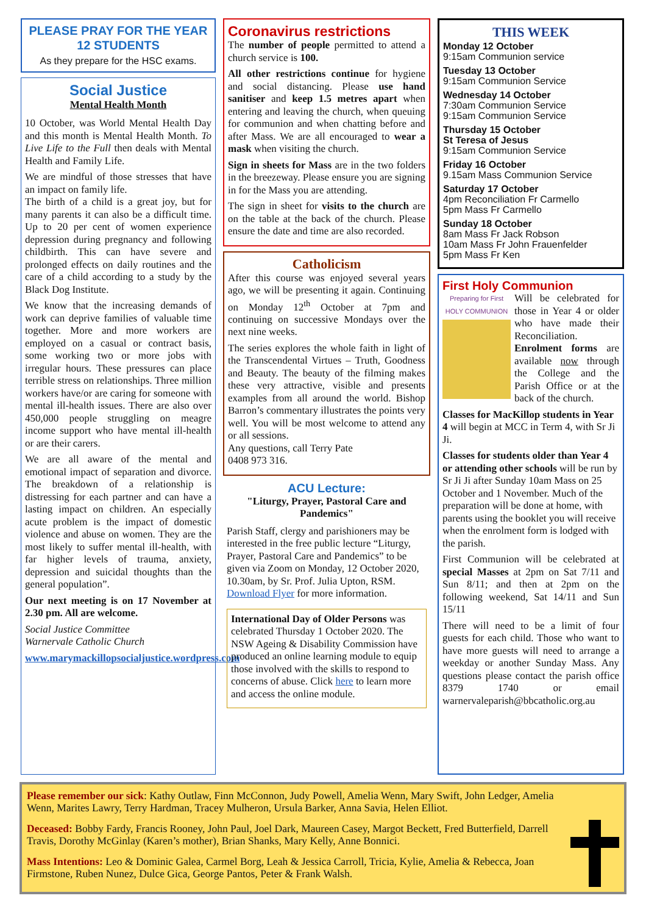PLEASE PRAY FOR THE YEAR 12 STUDENTS
As they prepare for the HSC exams.
Social Justice
Mental Health Month
10 October, was World Mental Health Day and this month is Mental Health Month. To Live Life to the Full then deals with Mental Health and Family Life.
We are mindful of those stresses that have an impact on family life.
The birth of a child is a great joy, but for many parents it can also be a difficult time. Up to 20 per cent of women experience depression during pregnancy and following childbirth. This can have severe and prolonged effects on daily routines and the care of a child according to a study by the Black Dog Institute.
We know that the increasing demands of work can deprive families of valuable time together. More and more workers are employed on a casual or contract basis, some working two or more jobs with irregular hours. These pressures can place terrible stress on relationships. Three million workers have/or are caring for someone with mental ill-health issues. There are also over 450,000 people struggling on meagre income support who have mental ill-health or are their carers.
We are all aware of the mental and emotional impact of separation and divorce. The breakdown of a relationship is distressing for each partner and can have a lasting impact on children. An especially acute problem is the impact of domestic violence and abuse on women. They are the most likely to suffer mental ill-health, with far higher levels of trauma, anxiety, depression and suicidal thoughts than the general population”.
Our next meeting is on 17 November at 2.30 pm. All are welcome.
Social Justice Committee
Warnervale Catholic Church
www.marymackillopsocialjustice.wordpress.com
Coronavirus restrictions
The number of people permitted to attend a church service is 100.
All other restrictions continue for hygiene and social distancing. Please use hand sanitiser and keep 1.5 metres apart when entering and leaving the church, when queuing for communion and when chatting before and after Mass. We are all encouraged to wear a mask when visiting the church.
Sign in sheets for Mass are in the two folders in the breezeway. Please ensure you are signing in for the Mass you are attending.
The sign in sheet for visits to the church are on the table at the back of the church. Please ensure the date and time are also recorded.
Catholicism
After this course was enjoyed several years ago, we will be presenting it again. Continuing on Monday 12<sup>th</sup> October at 7pm and continuing on successive Mondays over the next nine weeks.
The series explores the whole faith in light of the Transcendental Virtues – Truth, Goodness and Beauty. The beauty of the filming makes these very attractive, visible and presents examples from all around the world. Bishop Barron’s commentary illustrates the points very well. You will be most welcome to attend any or all sessions.
Any questions, call Terry Pate
0408 973 316.
ACU Lecture:
"Liturgy, Prayer, Pastoral Care and Pandemics"
Parish Staff, clergy and parishioners may be interested in the free public lecture “Liturgy, Prayer, Pastoral Care and Pandemics” to be given via Zoom on Monday, 12 October 2020, 10.30am, by Sr. Prof. Julia Upton, RSM. Download Flyer for more information.
International Day of Older Persons was celebrated Thursday 1 October 2020. The NSW Ageing & Disability Commission have produced an online learning module to equip those involved with the skills to respond to concerns of abuse. Click here to learn more and access the online module.
THIS WEEK
Monday 12 October
9:15am Communion service
Tuesday 13 October
9:15am Communion Service
Wednesday 14 October
7:30am Communion Service
9:15am Communion Service
Thursday 15 October
St Teresa of Jesus
9:15am Communion Service
Friday 16 October
9.15am Mass Communion Service
Saturday 17 October
4pm Reconciliation Fr Carmello
5pm Mass Fr Carmello
Sunday 18 October
8am Mass Fr Jack Robson
10am Mass Fr John Frauenfelder
5pm Mass Fr Ken
First Holy Communion
Preparing for First HOLY COMMUNION
Will be celebrated for those in Year 4 or older who have made their Reconciliation. Enrolment forms are available now through the College and the Parish Office or at the back of the church.
Classes for MacKillop students in Year 4 will begin at MCC in Term 4, with Sr Ji Ji.
Classes for students older than Year 4 or attending other schools will be run by Sr Ji Ji after Sunday 10am Mass on 25 October and 1 November. Much of the preparation will be done at home, with parents using the booklet you will receive when the enrolment form is lodged with the parish.
First Communion will be celebrated at special Masses at 2pm on Sat 7/11 and Sun 8/11; and then at 2pm on the following weekend, Sat 14/11 and Sun 15/11
There will need to be a limit of four guests for each child. Those who want to have more guests will need to arrange a weekday or another Sunday Mass. Any questions please contact the parish office 8379 1740 or email warnervaleparish@bbcatholic.org.au
Please remember our sick: Kathy Outlaw, Finn McConnon, Judy Powell, Amelia Wenn, Mary Swift, John Ledger, Amelia Wenn, Marites Lawry, Terry Hardman, Tracey Mulheron, Ursula Barker, Anna Savia, Helen Elliot.
Deceased: Bobby Fardy, Francis Rooney, John Paul, Joel Dark, Maureen Casey, Margot Beckett, Fred Butterfield, Darrell Travis, Dorothy McGinlay (Karen’s mother), Brian Shanks, Mary Kelly, Anne Bonnici.
Mass Intentions: Leo & Dominic Galea, Carmel Borg, Leah & Jessica Carroll, Tricia, Kylie, Amelia & Rebecca, Joan Firmstone, Ruben Nunez, Dulce Gica, George Pantos, Peter & Frank Walsh.